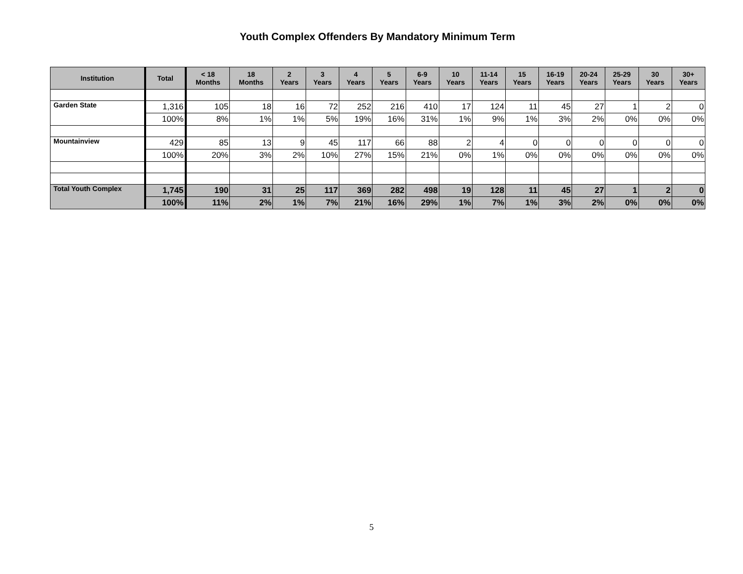Youth Complex Offenders By Mandatory Minimum Term
| Institution | Total | < 18 Months | 18 Months | 2 Years | 3 Years | 4 Years | 5 Years | 6-9 Years | 10 Years | 11-14 Years | 15 Years | 16-19 Years | 20-24 Years | 25-29 Years | 30 Years | 30+ Years |
| --- | --- | --- | --- | --- | --- | --- | --- | --- | --- | --- | --- | --- | --- | --- | --- | --- |
| Garden State | 1,316 | 105 | 18 | 16 | 72 | 252 | 216 | 410 | 17 | 124 | 11 | 45 | 27 | 1 | 2 | 0 |
| | 100% | 8% | 1% | 1% | 5% | 19% | 16% | 31% | 1% | 9% | 1% | 3% | 2% | 0% | 0% | 0% |
| Mountainview | 429 | 85 | 13 | 9 | 45 | 117 | 66 | 88 | 2 | 4 | 0 | 0 | 0 | 0 | 0 | 0 |
| | 100% | 20% | 3% | 2% | 10% | 27% | 15% | 21% | 0% | 1% | 0% | 0% | 0% | 0% | 0% | 0% |
| Total Youth Complex | 1,745 | 190 | 31 | 25 | 117 | 369 | 282 | 498 | 19 | 128 | 11 | 45 | 27 | 1 | 2 | 0 |
| | 100% | 11% | 2% | 1% | 7% | 21% | 16% | 29% | 1% | 7% | 1% | 3% | 2% | 0% | 0% | 0% |
5